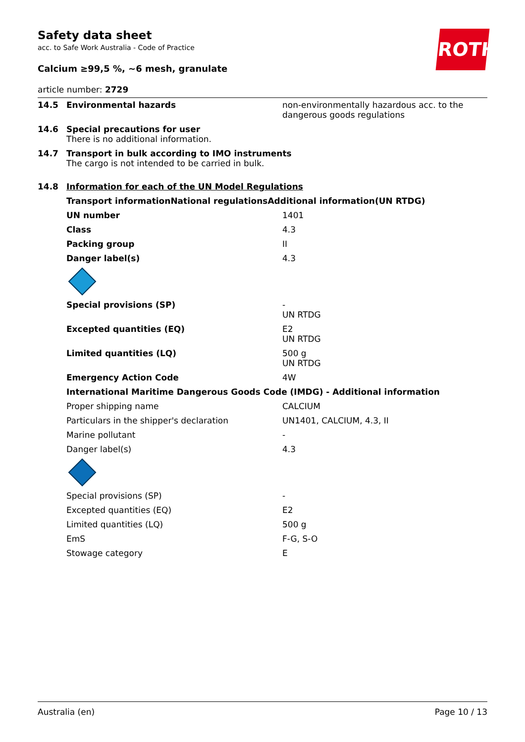ROTH
Safety data sheet
acc. to Safe Work Australia - Code of Practice
Calcium ≥99,5 %, ~6 mesh, granulate
article number: 2729
| 14.5 | Environmental hazards | non-environmentally hazardous acc. to the dangerous goods regulations |
| 14.6 | Special precautions for user There is no additional information. | |
| 14.7 | Transport in bulk according to IMO instruments The cargo is not intended to be carried in bulk. | |
| 14.8 | Information for each of the UN Model Regulations | |
| | Transport informationNational regulationsAdditional information(UN RTDG) | |
| | UN number | 1401 |
| | Class | 4.3 |
| | Packing group | II |
| | Danger label(s) | 4.3 |
| | Special provisions (SP) | - UN RTDG |
| | Excepted quantities (EQ) | E2 UN RTDG |
| | Limited quantities (LQ) | 500 g UN RTDG |
| | Emergency Action Code | 4W |
| | International Maritime Dangerous Goods Code (IMDG) - Additional information | |
| | Proper shipping name | CALCIUM |
| | Particulars in the shipper's declaration | UN1401, CALCIUM, 4.3, II |
| | Marine pollutant | - |
| | Danger label(s) | 4.3 |
| | Special provisions (SP) | - |
| | Excepted quantities (EQ) | E2 |
| | Limited quantities (LQ) | 500 g |
| | EmS | F-G, S-O |
| | Stowage category | E |
Australia (en) Page 10 / 13